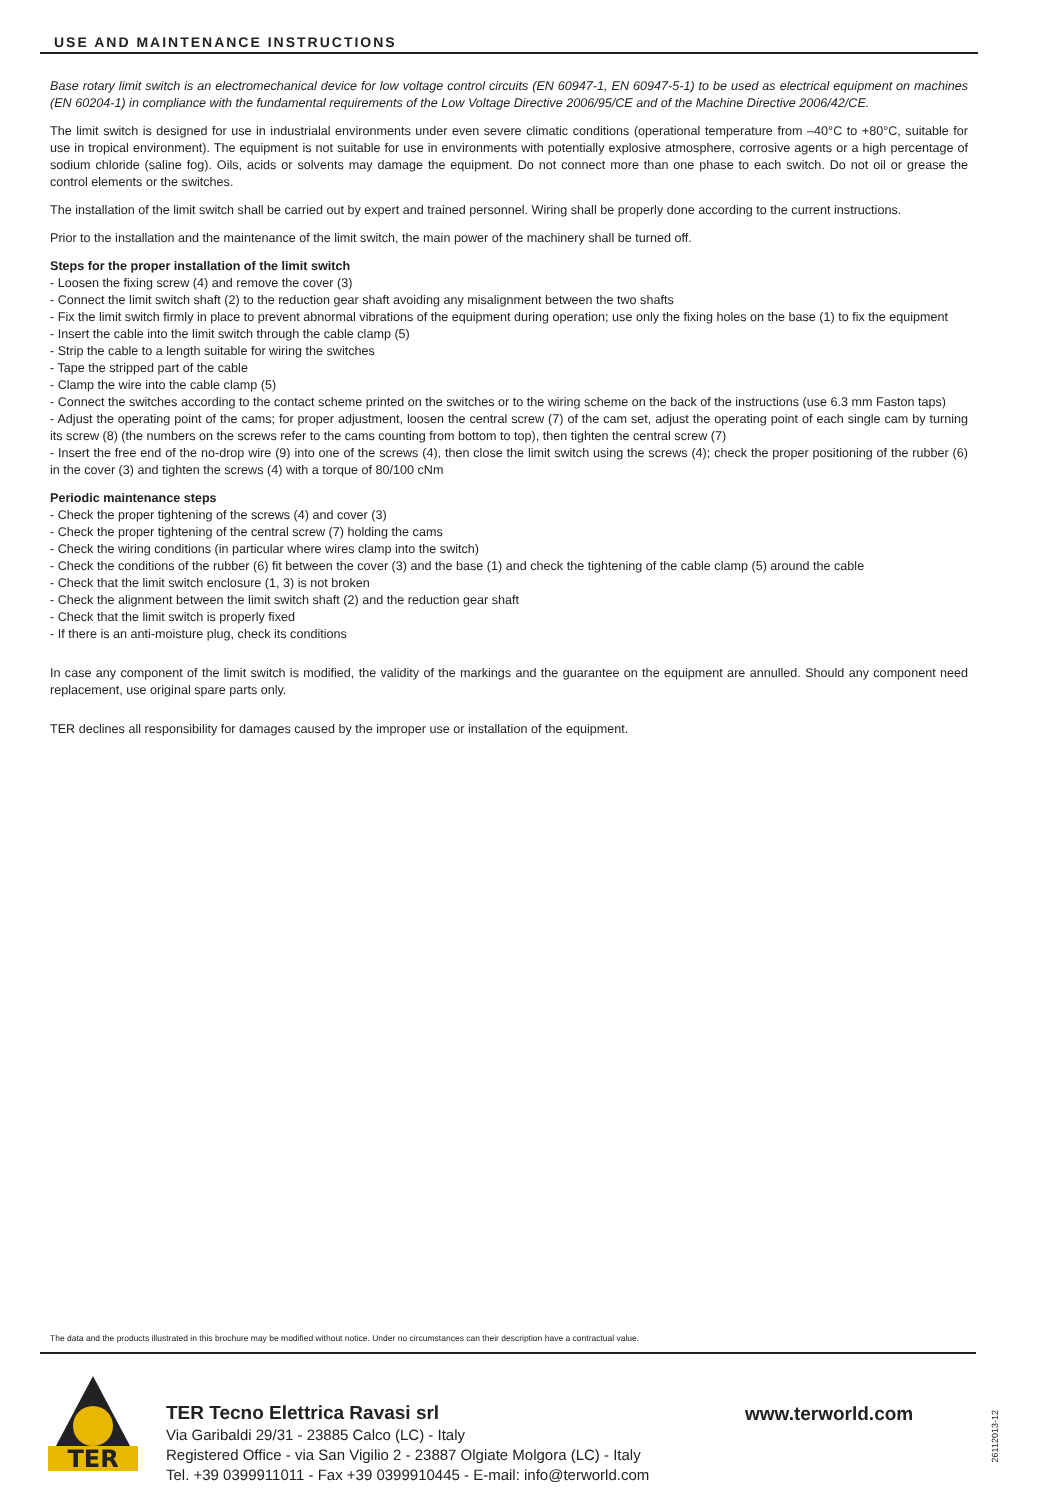USE AND MAINTENANCE INSTRUCTIONS
Base rotary limit switch is an electromechanical device for low voltage control circuits (EN 60947-1, EN 60947-5-1) to be used as electrical equipment on machines (EN 60204-1) in compliance with the fundamental requirements of the Low Voltage Directive 2006/95/CE and of the Machine Directive 2006/42/CE.
The limit switch is designed for use in industrialal environments under even severe climatic conditions (operational temperature from –40°C to +80°C, suitable for use in tropical environment). The equipment is not suitable for use in environments with potentially explosive atmosphere, corrosive agents or a high percentage of sodium chloride (saline fog). Oils, acids or solvents may damage the equipment. Do not connect more than one phase to each switch. Do not oil or grease the control elements or the switches.
The installation of the limit switch shall be carried out by expert and trained personnel. Wiring shall be properly done according to the current instructions.
Prior to the installation and the maintenance of the limit switch, the main power of the machinery shall be turned off.
Steps for the proper installation of the limit switch
- Loosen the fixing screw (4) and remove the cover (3)
- Connect the limit switch shaft (2) to the reduction gear shaft avoiding any misalignment between the two shafts
- Fix the limit switch firmly in place to prevent abnormal vibrations of the equipment during operation; use only the fixing holes on the base (1) to fix the equipment
- Insert the cable into the limit switch through the cable clamp (5)
- Strip the cable to a length suitable for wiring the switches
- Tape the stripped part of the cable
- Clamp the wire into the cable clamp (5)
- Connect the switches according to the contact scheme printed on the switches or to the wiring scheme on the back of the instructions (use 6.3 mm Faston taps)
- Adjust the operating point of the cams; for proper adjustment, loosen the central screw (7) of the cam set, adjust the operating point of each single cam by turning its screw (8) (the numbers on the screws refer to the cams counting from bottom to top), then tighten the central screw (7)
- Insert the free end of the no-drop wire (9) into one of the screws (4), then close the limit switch using the screws (4); check the proper positioning of the rubber (6) in the cover (3) and tighten the screws (4) with a torque of 80/100 cNm
Periodic maintenance steps
- Check the proper tightening of the screws (4) and cover (3)
- Check the proper tightening of the central screw (7) holding the cams
- Check the wiring conditions (in particular where wires clamp into the switch)
- Check the conditions of the rubber (6) fit between the cover (3) and the base (1) and check the tightening of the cable clamp (5) around the cable
- Check that the limit switch enclosure (1, 3) is not broken
- Check the alignment between the limit switch shaft (2) and the reduction gear shaft
- Check that the limit switch is properly fixed
- If there is an anti-moisture plug, check its conditions
In case any component of the limit switch is modified, the validity of the markings and the guarantee on the equipment are annulled. Should any component need replacement, use original spare parts only.
TER declines all responsibility for damages caused by the improper use or installation of the equipment.
The data and the products illustrated in this brochure may be modified without notice. Under no circumstances can their description have a contractual value.
TER
TER Tecno Elettrica Ravasi srl
Via Garibaldi 29/31 - 23885 Calco (LC) - Italy
Registered Office - via San Vigilio 2 - 23887 Olgiate Molgora (LC) - Italy
Tel. +39 0399911011 - Fax +39 0399910445 - E-mail: info@terworld.com
www.terworld.com
26112013-12